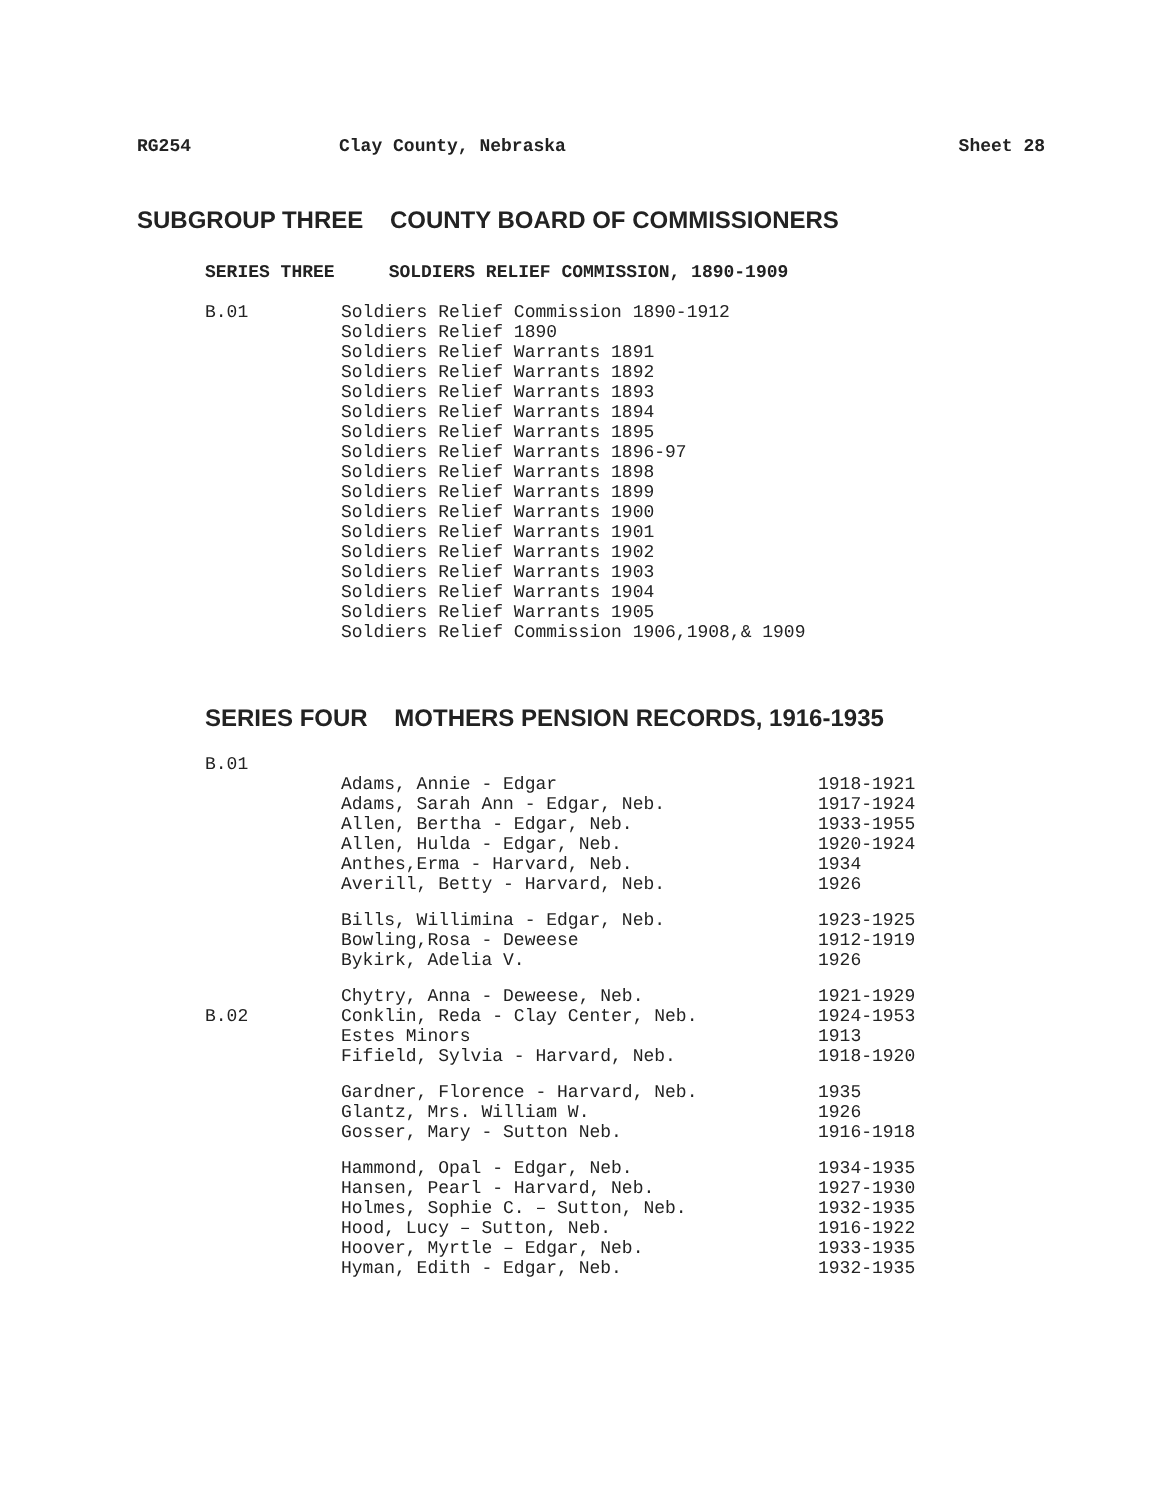RG254 Clay County, Nebraska Sheet 28
SUBGROUP THREE COUNTY BOARD OF COMMISSIONERS
SERIES THREE SOLDIERS RELIEF COMMISSION, 1890-1909
| B.01 | Soldiers Relief Commission 1890-1912 |
| | Soldiers Relief 1890 |
| | Soldiers Relief Warrants 1891 |
| | Soldiers Relief Warrants 1892 |
| | Soldiers Relief Warrants 1893 |
| | Soldiers Relief Warrants 1894 |
| | Soldiers Relief Warrants 1895 |
| | Soldiers Relief Warrants 1896-97 |
| | Soldiers Relief Warrants 1898 |
| | Soldiers Relief Warrants 1899 |
| | Soldiers Relief Warrants 1900 |
| | Soldiers Relief Warrants 1901 |
| | Soldiers Relief Warrants 1902 |
| | Soldiers Relief Warrants 1903 |
| | Soldiers Relief Warrants 1904 |
| | Soldiers Relief Warrants 1905 |
| | Soldiers Relief Commission 1906,1908,& 1909 |
SERIES FOUR MOTHERS PENSION RECORDS, 1916-1935
| B.01 | | |
| | Adams, Annie - Edgar | 1918-1921 |
| | Adams, Sarah Ann - Edgar, Neb. | 1917-1924 |
| | Allen, Bertha - Edgar, Neb. | 1933-1955 |
| | Allen, Hulda - Edgar, Neb. | 1920-1924 |
| | Anthes,Erma - Harvard, Neb. | 1934 |
| | Averill, Betty - Harvard, Neb. | 1926 |
| | Bills, Willimina - Edgar, Neb. | 1923-1925 |
| | Bowling,Rosa - Deweese | 1912-1919 |
| | Bykirk, Adelia V. | 1926 |
| | Chytry, Anna - Deweese, Neb. | 1921-1929 |
| B.02 | Conklin, Reda - Clay Center, Neb. | 1924-1953 |
| | Estes Minors | 1913 |
| | Fifield, Sylvia - Harvard, Neb. | 1918-1920 |
| | Gardner, Florence - Harvard, Neb. | 1935 |
| | Glantz, Mrs. William W. | 1926 |
| | Gosser, Mary - Sutton Neb. | 1916-1918 |
| | Hammond, Opal - Edgar, Neb. | 1934-1935 |
| | Hansen, Pearl - Harvard, Neb. | 1927-1930 |
| | Holmes, Sophie C. – Sutton, Neb. | 1932-1935 |
| | Hood, Lucy – Sutton, Neb. | 1916-1922 |
| | Hoover, Myrtle – Edgar, Neb. | 1933-1935 |
| | Hyman, Edith - Edgar, Neb. | 1932-1935 |